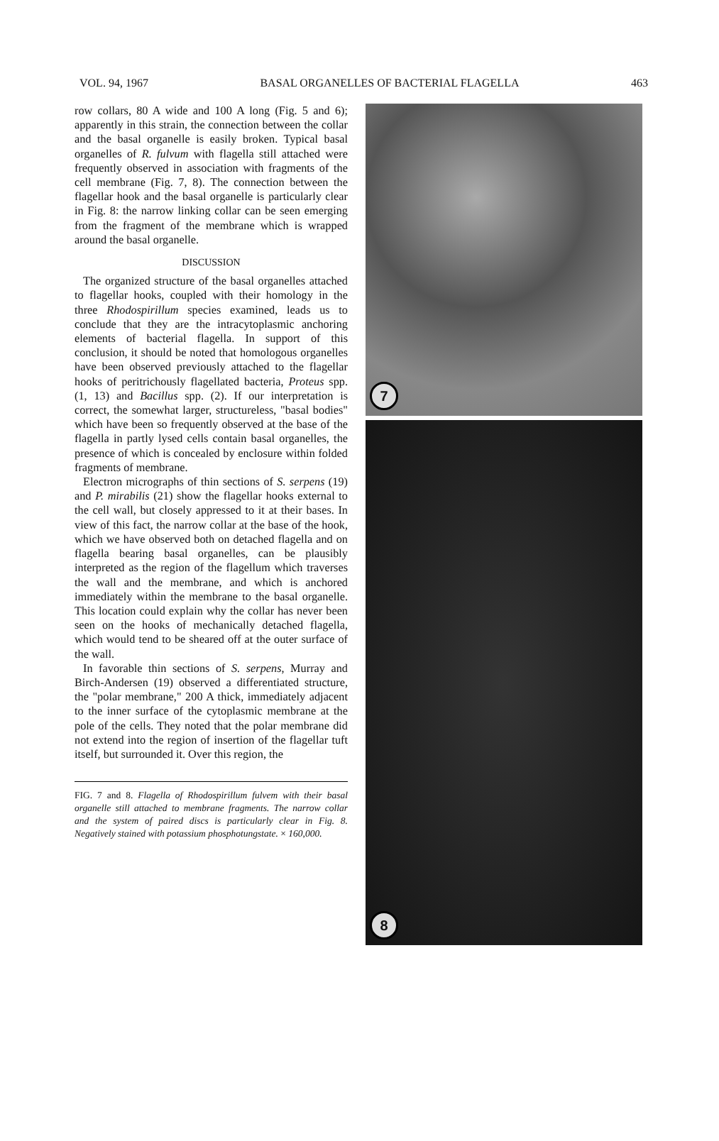VOL. 94, 1967 BASAL ORGANELLES OF BACTERIAL FLAGELLA 463
row collars, 80 A wide and 100 A long (Fig. 5 and 6); apparently in this strain, the connection between the collar and the basal organelle is easily broken. Typical basal organelles of R. fulvum with flagella still attached were frequently observed in association with fragments of the cell membrane (Fig. 7, 8). The connection between the flagellar hook and the basal organelle is particularly clear in Fig. 8: the narrow linking collar can be seen emerging from the fragment of the membrane which is wrapped around the basal organelle.
DISCUSSION
The organized structure of the basal organelles attached to flagellar hooks, coupled with their homology in the three Rhodospirillum species examined, leads us to conclude that they are the intracytoplasmic anchoring elements of bacterial flagella. In support of this conclusion, it should be noted that homologous organelles have been observed previously attached to the flagellar hooks of peritrichously flagellated bacteria, Proteus spp. (1, 13) and Bacillus spp. (2). If our interpretation is correct, the somewhat larger, structureless, "basal bodies" which have been so frequently observed at the base of the flagella in partly lysed cells contain basal organelles, the presence of which is concealed by enclosure within folded fragments of membrane.
Electron micrographs of thin sections of S. serpens (19) and P. mirabilis (21) show the flagellar hooks external to the cell wall, but closely appressed to it at their bases. In view of this fact, the narrow collar at the base of the hook, which we have observed both on detached flagella and on flagella bearing basal organelles, can be plausibly interpreted as the region of the flagellum which traverses the wall and the membrane, and which is anchored immediately within the membrane to the basal organelle. This location could explain why the collar has never been seen on the hooks of mechanically detached flagella, which would tend to be sheared off at the outer surface of the wall.
In favorable thin sections of S. serpens, Murray and Birch-Andersen (19) observed a differentiated structure, the "polar membrane," 200 A thick, immediately adjacent to the inner surface of the cytoplasmic membrane at the pole of the cells. They noted that the polar membrane did not extend into the region of insertion of the flagellar tuft itself, but surrounded it. Over this region, the
FIG. 7 and 8. Flagella of Rhodospirillum fulvem with their basal organelle still attached to membrane fragments. The narrow collar and the system of paired discs is particularly clear in Fig. 8. Negatively stained with potassium phosphotungstate. × 160,000.
7
8